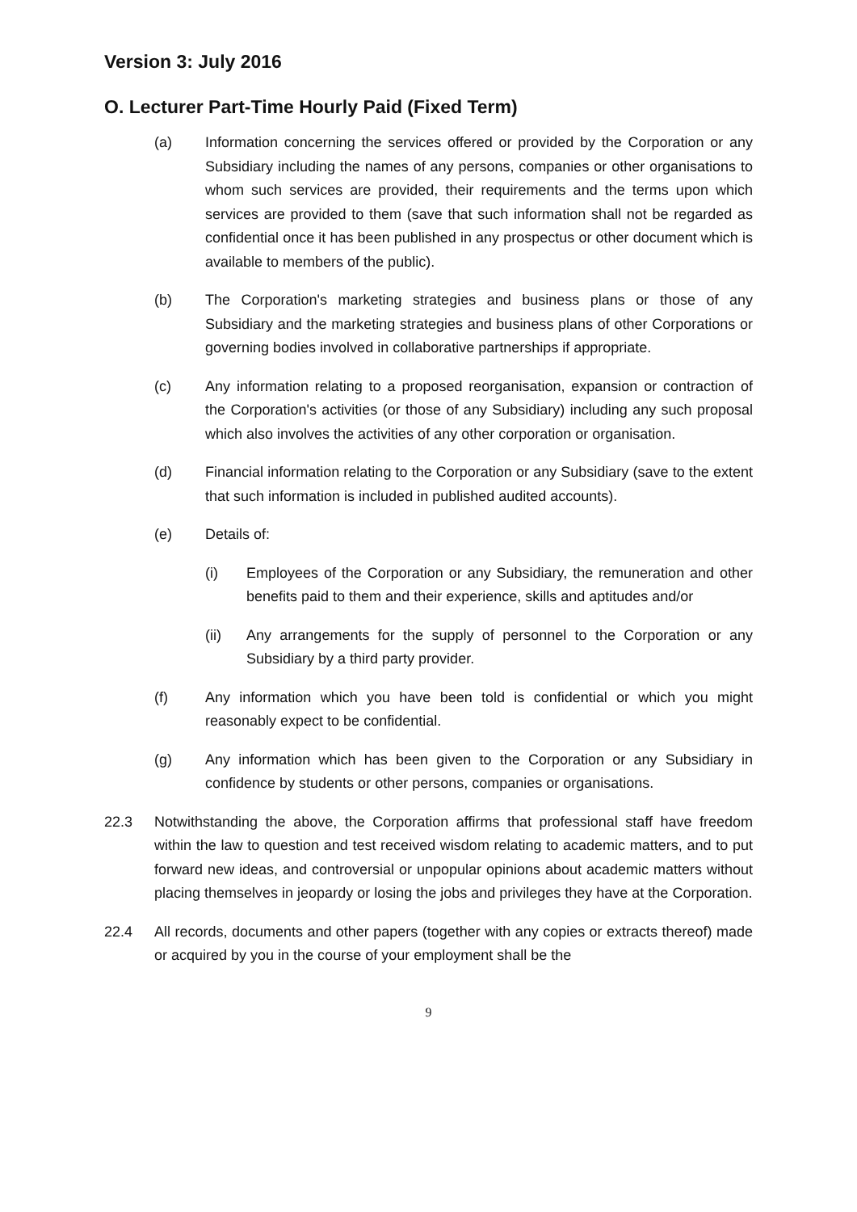Version 3: July 2016
O. Lecturer Part-Time Hourly Paid (Fixed Term)
(a) Information concerning the services offered or provided by the Corporation or any Subsidiary including the names of any persons, companies or other organisations to whom such services are provided, their requirements and the terms upon which services are provided to them (save that such information shall not be regarded as confidential once it has been published in any prospectus or other document which is available to members of the public).
(b) The Corporation's marketing strategies and business plans or those of any Subsidiary and the marketing strategies and business plans of other Corporations or governing bodies involved in collaborative partnerships if appropriate.
(c) Any information relating to a proposed reorganisation, expansion or contraction of the Corporation's activities (or those of any Subsidiary) including any such proposal which also involves the activities of any other corporation or organisation.
(d) Financial information relating to the Corporation or any Subsidiary (save to the extent that such information is included in published audited accounts).
(e) Details of:
(i) Employees of the Corporation or any Subsidiary, the remuneration and other benefits paid to them and their experience, skills and aptitudes and/or
(ii) Any arrangements for the supply of personnel to the Corporation or any Subsidiary by a third party provider.
(f) Any information which you have been told is confidential or which you might reasonably expect to be confidential.
(g) Any information which has been given to the Corporation or any Subsidiary in confidence by students or other persons, companies or organisations.
22.3 Notwithstanding the above, the Corporation affirms that professional staff have freedom within the law to question and test received wisdom relating to academic matters, and to put forward new ideas, and controversial or unpopular opinions about academic matters without placing themselves in jeopardy or losing the jobs and privileges they have at the Corporation.
22.4 All records, documents and other papers (together with any copies or extracts thereof) made or acquired by you in the course of your employment shall be the
9